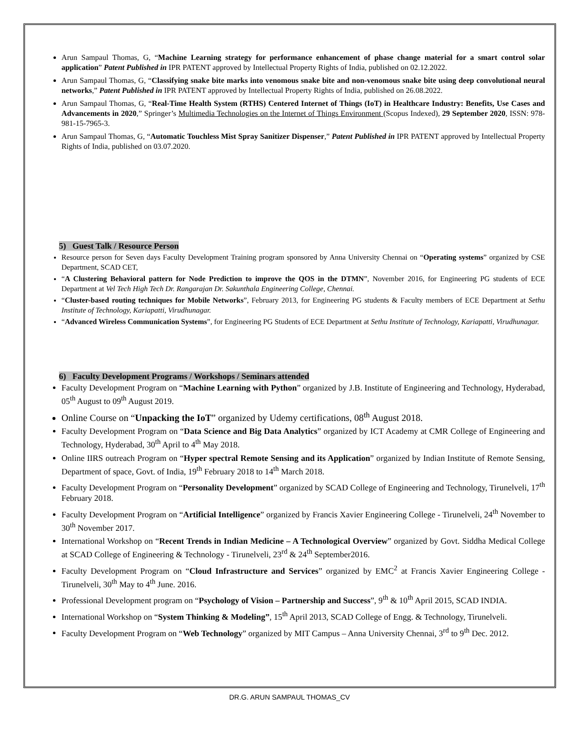Arun Sampaul Thomas, G, “Machine Learning strategy for performance enhancement of phase change material for a smart control solar application” Patent Published in IPR PATENT approved by Intellectual Property Rights of India, published on 02.12.2022.
Arun Sampaul Thomas, G, “Classifying snake bite marks into venomous snake bite and non-venomous snake bite using deep convolutional neural networks,” Patent Published in IPR PATENT approved by Intellectual Property Rights of India, published on 26.08.2022.
Arun Sampaul Thomas, G, “Real-Time Health System (RTHS) Centered Internet of Things (IoT) in Healthcare Industry: Benefits, Use Cases and Advancements in 2020,” Springer’s Multimedia Technologies on the Internet of Things Environment (Scopus Indexed), 29 September 2020, ISSN: 978-981-15-7965-3.
Arun Sampaul Thomas, G, “Automatic Touchless Mist Spray Sanitizer Dispenser,” Patent Published in IPR PATENT approved by Intellectual Property Rights of India, published on 03.07.2020.
5) Guest Talk / Resource Person
Resource person for Seven days Faculty Development Training program sponsored by Anna University Chennai on “Operating systems” organized by CSE Department, SCAD CET,
“A Clustering Behavioral pattern for Node Prediction to improve the QOS in the DTMN”, November 2016, for Engineering PG students of ECE Department at Vel Tech High Tech Dr. Rangarajan Dr. Sakunthala Engineering College, Chennai.
“Cluster-based routing techniques for Mobile Networks”, February 2013, for Engineering PG students & Faculty members of ECE Department at Sethu Institute of Technology, Kariapatti, Virudhunagar.
“Advanced Wireless Communication Systems”, for Engineering PG Students of ECE Department at Sethu Institute of Technology, Kariapatti, Virudhunagar.
6) Faculty Development Programs / Workshops / Seminars attended
Faculty Development Program on “Machine Learning with Python” organized by J.B. Institute of Engineering and Technology, Hyderabad, 05<sup>th</sup> August to 09<sup>th</sup> August 2019.
Online Course on “Unpacking the IoT” organized by Udemy certifications, 08<sup>th</sup> August 2018.
Faculty Development Program on “Data Science and Big Data Analytics” organized by ICT Academy at CMR College of Engineering and Technology, Hyderabad, 30<sup>th</sup> April to 4<sup>th</sup> May 2018.
Online IIRS outreach Program on “Hyper spectral Remote Sensing and its Application” organized by Indian Institute of Remote Sensing, Department of space, Govt. of India, 19<sup>th</sup> February 2018 to 14<sup>th</sup> March 2018.
Faculty Development Program on “Personality Development” organized by SCAD College of Engineering and Technology, Tirunelveli, 17<sup>th</sup> February 2018.
Faculty Development Program on “Artificial Intelligence” organized by Francis Xavier Engineering College - Tirunelveli, 24<sup>th</sup> November to 30<sup>th</sup> November 2017.
International Workshop on “Recent Trends in Indian Medicine – A Technological Overview” organized by Govt. Siddha Medical College at SCAD College of Engineering & Technology - Tirunelveli, 23<sup>rd</sup> & 24<sup>th</sup> September2016.
Faculty Development Program on “Cloud Infrastructure and Services” organized by EMC<sup>2</sup> at Francis Xavier Engineering College - Tirunelveli, 30<sup>th</sup> May to 4<sup>th</sup> June. 2016.
Professional Development program on “Psychology of Vision – Partnership and Success”, 9<sup>th</sup> & 10<sup>th</sup> April 2015, SCAD INDIA.
International Workshop on “System Thinking & Modeling”, 15<sup>th</sup> April 2013, SCAD College of Engg. & Technology, Tirunelveli.
Faculty Development Program on “Web Technology” organized by MIT Campus – Anna University Chennai, 3<sup>rd</sup> to 9<sup>th</sup> Dec. 2012.
DR.G. ARUN SAMPAUL THOMAS_CV